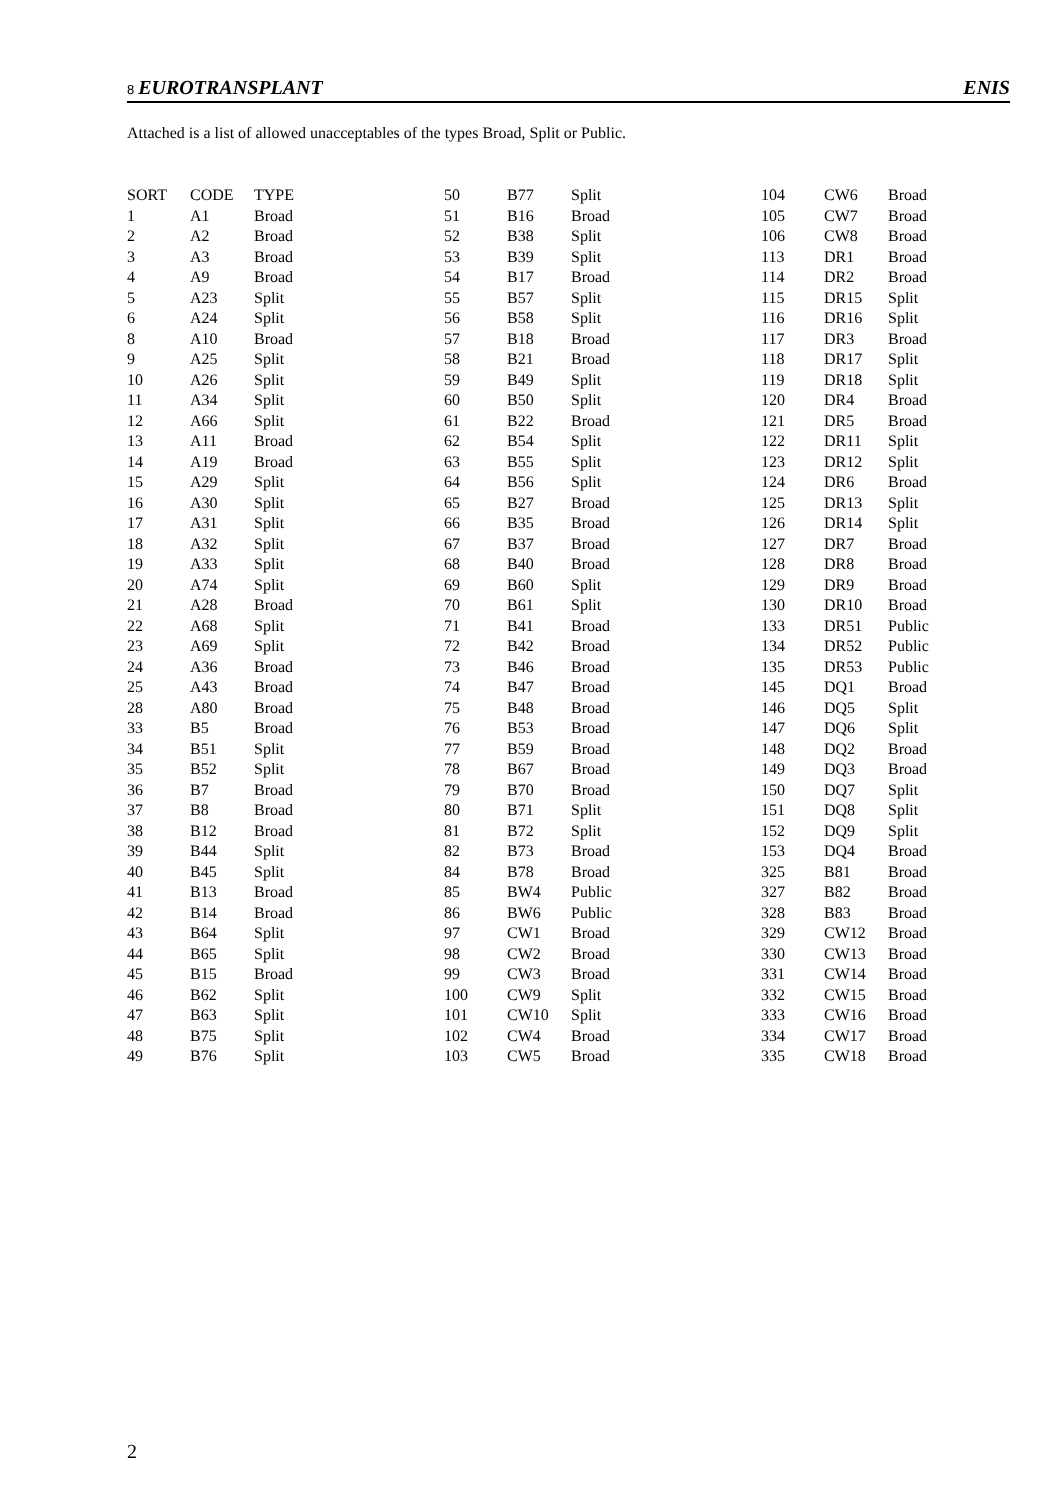8 EUROTRANSPLANT ENIS
Attached is a list of allowed unacceptables of the types Broad, Split or Public.
| SORT | CODE | TYPE |
| --- | --- | --- |
| 1 | A1 | Broad |
| 2 | A2 | Broad |
| 3 | A3 | Broad |
| 4 | A9 | Broad |
| 5 | A23 | Split |
| 6 | A24 | Split |
| 8 | A10 | Broad |
| 9 | A25 | Split |
| 10 | A26 | Split |
| 11 | A34 | Split |
| 12 | A66 | Split |
| 13 | A11 | Broad |
| 14 | A19 | Broad |
| 15 | A29 | Split |
| 16 | A30 | Split |
| 17 | A31 | Split |
| 18 | A32 | Split |
| 19 | A33 | Split |
| 20 | A74 | Split |
| 21 | A28 | Broad |
| 22 | A68 | Split |
| 23 | A69 | Split |
| 24 | A36 | Broad |
| 25 | A43 | Broad |
| 28 | A80 | Broad |
| 33 | B5 | Broad |
| 34 | B51 | Split |
| 35 | B52 | Split |
| 36 | B7 | Broad |
| 37 | B8 | Broad |
| 38 | B12 | Broad |
| 39 | B44 | Split |
| 40 | B45 | Split |
| 41 | B13 | Broad |
| 42 | B14 | Broad |
| 43 | B64 | Split |
| 44 | B65 | Split |
| 45 | B15 | Broad |
| 46 | B62 | Split |
| 47 | B63 | Split |
| 48 | B75 | Split |
| 49 | B76 | Split |
| 50 | B77 | Split |
| 51 | B16 | Broad |
| 52 | B38 | Split |
| 53 | B39 | Split |
| 54 | B17 | Broad |
| 55 | B57 | Split |
| 56 | B58 | Split |
| 57 | B18 | Broad |
| 58 | B21 | Broad |
| 59 | B49 | Split |
| 60 | B50 | Split |
| 61 | B22 | Broad |
| 62 | B54 | Split |
| 63 | B55 | Split |
| 64 | B56 | Split |
| 65 | B27 | Broad |
| 66 | B35 | Broad |
| 67 | B37 | Broad |
| 68 | B40 | Broad |
| 69 | B60 | Split |
| 70 | B61 | Split |
| 71 | B41 | Broad |
| 72 | B42 | Broad |
| 73 | B46 | Broad |
| 74 | B47 | Broad |
| 75 | B48 | Broad |
| 76 | B53 | Broad |
| 77 | B59 | Broad |
| 78 | B67 | Broad |
| 79 | B70 | Broad |
| 80 | B71 | Split |
| 81 | B72 | Split |
| 82 | B73 | Broad |
| 84 | B78 | Broad |
| 85 | BW4 | Public |
| 86 | BW6 | Public |
| 97 | CW1 | Broad |
| 98 | CW2 | Broad |
| 99 | CW3 | Broad |
| 100 | CW9 | Split |
| 101 | CW10 | Split |
| 102 | CW4 | Broad |
| 103 | CW5 | Broad |
| 104 | CW6 | Broad |
| 105 | CW7 | Broad |
| 106 | CW8 | Broad |
| 113 | DR1 | Broad |
| 114 | DR2 | Broad |
| 115 | DR15 | Split |
| 116 | DR16 | Split |
| 117 | DR3 | Broad |
| 118 | DR17 | Split |
| 119 | DR18 | Split |
| 120 | DR4 | Broad |
| 121 | DR5 | Broad |
| 122 | DR11 | Split |
| 123 | DR12 | Split |
| 124 | DR6 | Broad |
| 125 | DR13 | Split |
| 126 | DR14 | Split |
| 127 | DR7 | Broad |
| 128 | DR8 | Broad |
| 129 | DR9 | Broad |
| 130 | DR10 | Broad |
| 133 | DR51 | Public |
| 134 | DR52 | Public |
| 135 | DR53 | Public |
| 145 | DQ1 | Broad |
| 146 | DQ5 | Split |
| 147 | DQ6 | Split |
| 148 | DQ2 | Broad |
| 149 | DQ3 | Broad |
| 150 | DQ7 | Split |
| 151 | DQ8 | Split |
| 152 | DQ9 | Split |
| 153 | DQ4 | Broad |
| 325 | B81 | Broad |
| 327 | B82 | Broad |
| 328 | B83 | Broad |
| 329 | CW12 | Broad |
| 330 | CW13 | Broad |
| 331 | CW14 | Broad |
| 332 | CW15 | Broad |
| 333 | CW16 | Broad |
| 334 | CW17 | Broad |
| 335 | CW18 | Broad |
2